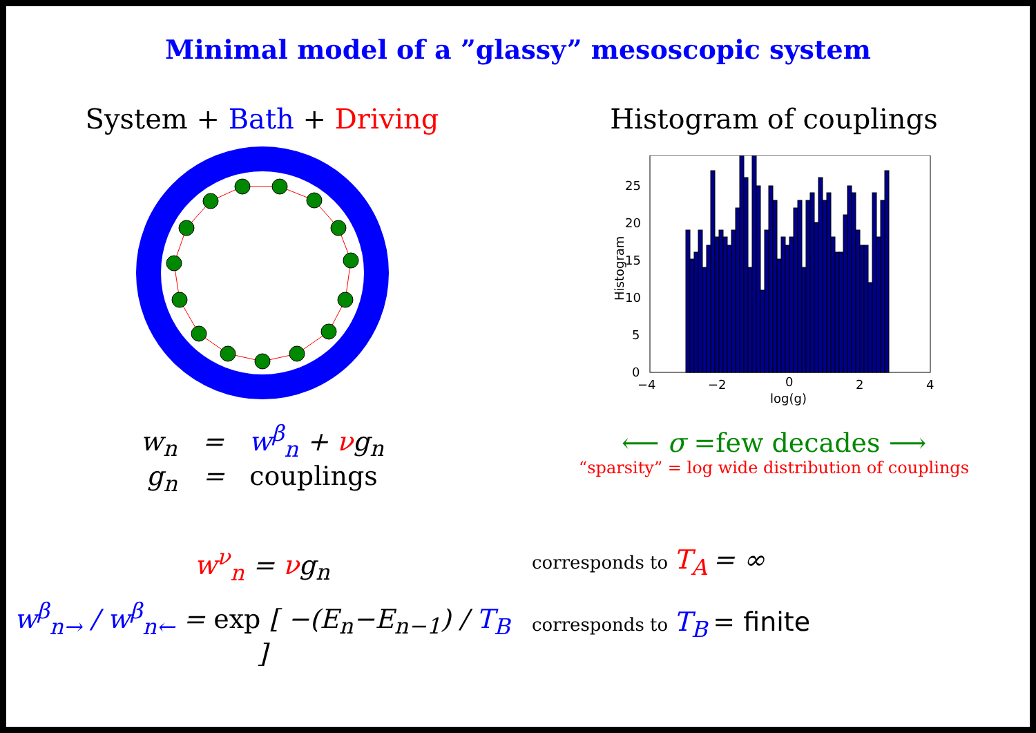Minimal model of a ”glassy” mesoscopic system
System + Bath + Driving
w<sub>n</sub> = w<sup>β</sup><sub>n</sub> + νg<sub>n</sub>
g<sub>n</sub> = couplings
Histogram of couplings
0
5
10
15
20
25
−4
−2
0
2
4
log(g)
Histogram
⟵ σ =few decades ⟶
“sparsity” = log wide distribution of couplings
w<sup>ν</sup><sub>n</sub> = νg<sub>n</sub>
w<sup>β</sup><sub>n→</sub> / w<sup>β</sup><sub>n←</sub> = exp [ −(E<sub>n</sub>−E<sub>n−1</sub>) / T<sub>B</sub> ]
corresponds to T<sub>A</sub> = ∞
corresponds to T<sub>B</sub> = finite